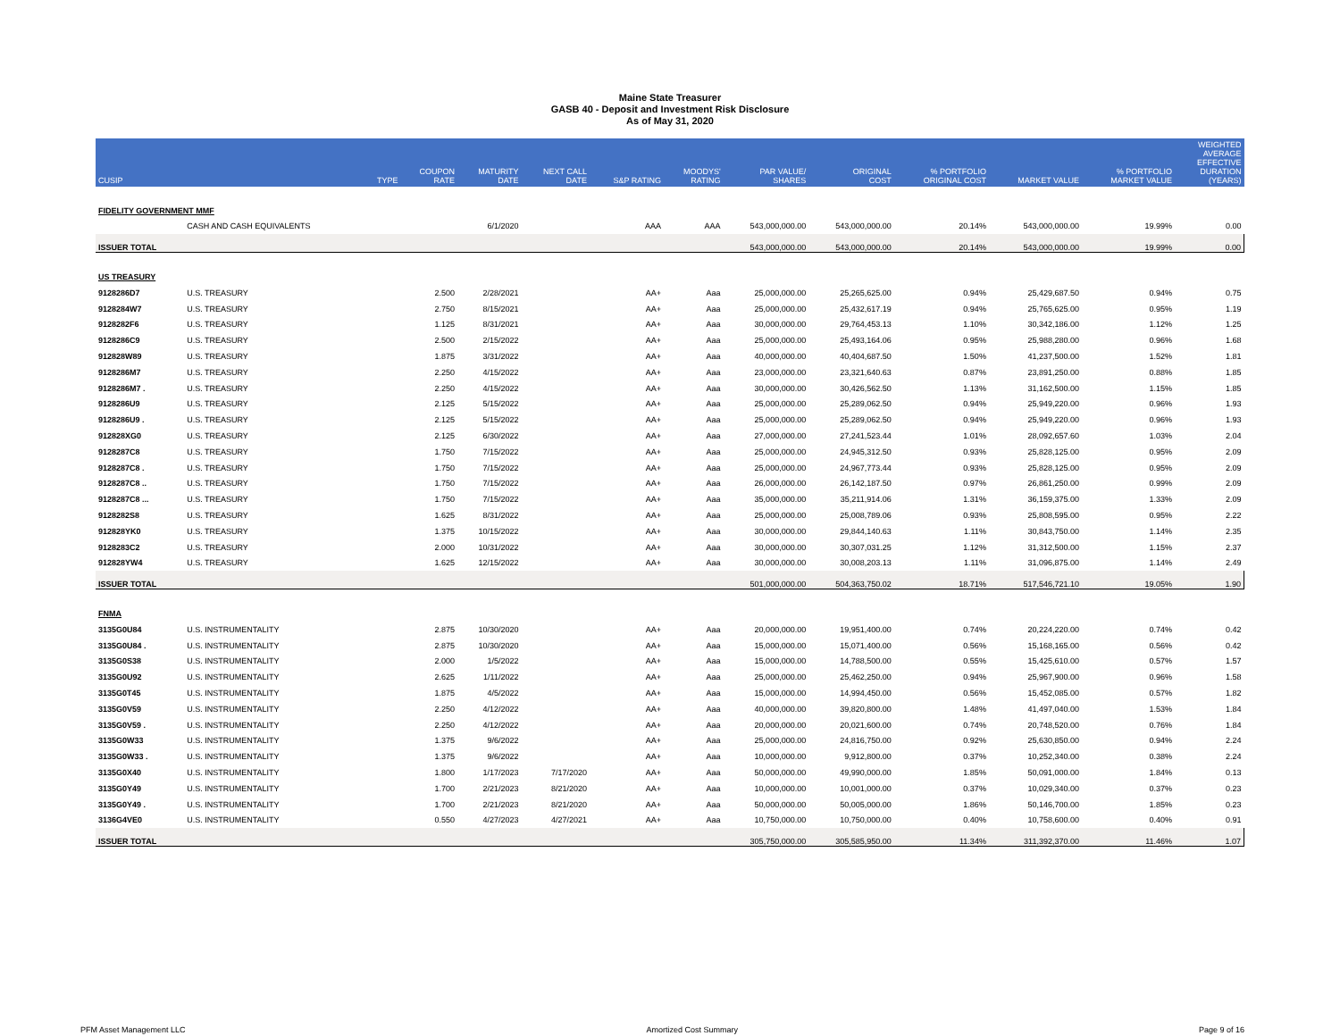Maine State Treasurer
GASB 40 - Deposit and Investment Risk Disclosure
As of May 31, 2020
| CUSIP | | TYPE | COUPON RATE | MATURITY DATE | NEXT CALL DATE | S&P RATING | MOODYS' RATING | PAR VALUE/ SHARES | ORIGINAL COST | % PORTFOLIO ORIGINAL COST | MARKET VALUE | % PORTFOLIO MARKET VALUE | WEIGHTED AVERAGE EFFECTIVE DURATION (YEARS) |
| --- | --- | --- | --- | --- | --- | --- | --- | --- | --- | --- | --- | --- | --- |
| FIDELITY GOVERNMENT MMF | | | | | | | | | | | | | |
| | CASH AND CASH EQUIVALENTS | | | 6/1/2020 | | AAA | AAA | 543,000,000.00 | 543,000,000.00 | 20.14% | 543,000,000.00 | 19.99% | 0.00 |
| ISSUER TOTAL | | | | | | | | 543,000,000.00 | 543,000,000.00 | 20.14% | 543,000,000.00 | 19.99% | 0.00 |
| US TREASURY | | | | | | | | | | | | | |
| 9128286D7 | U.S. TREASURY | | 2.500 | 2/28/2021 | | AA+ | Aaa | 25,000,000.00 | 25,265,625.00 | 0.94% | 25,429,687.50 | 0.94% | 0.75 |
| 9128284W7 | U.S. TREASURY | | 2.750 | 8/15/2021 | | AA+ | Aaa | 25,000,000.00 | 25,432,617.19 | 0.94% | 25,765,625.00 | 0.95% | 1.19 |
| 9128282F6 | U.S. TREASURY | | 1.125 | 8/31/2021 | | AA+ | Aaa | 30,000,000.00 | 29,764,453.13 | 1.10% | 30,342,186.00 | 1.12% | 1.25 |
| 9128286C9 | U.S. TREASURY | | 2.500 | 2/15/2022 | | AA+ | Aaa | 25,000,000.00 | 25,493,164.06 | 0.95% | 25,988,280.00 | 0.96% | 1.68 |
| 912828W89 | U.S. TREASURY | | 1.875 | 3/31/2022 | | AA+ | Aaa | 40,000,000.00 | 40,404,687.50 | 1.50% | 41,237,500.00 | 1.52% | 1.81 |
| 9128286M7 | U.S. TREASURY | | 2.250 | 4/15/2022 | | AA+ | Aaa | 23,000,000.00 | 23,321,640.63 | 0.87% | 23,891,250.00 | 0.88% | 1.85 |
| 9128286M7 . | U.S. TREASURY | | 2.250 | 4/15/2022 | | AA+ | Aaa | 30,000,000.00 | 30,426,562.50 | 1.13% | 31,162,500.00 | 1.15% | 1.85 |
| 9128286U9 | U.S. TREASURY | | 2.125 | 5/15/2022 | | AA+ | Aaa | 25,000,000.00 | 25,289,062.50 | 0.94% | 25,949,220.00 | 0.96% | 1.93 |
| 9128286U9 . | U.S. TREASURY | | 2.125 | 5/15/2022 | | AA+ | Aaa | 25,000,000.00 | 25,289,062.50 | 0.94% | 25,949,220.00 | 0.96% | 1.93 |
| 912828XG0 | U.S. TREASURY | | 2.125 | 6/30/2022 | | AA+ | Aaa | 27,000,000.00 | 27,241,523.44 | 1.01% | 28,092,657.60 | 1.03% | 2.04 |
| 9128287C8 | U.S. TREASURY | | 1.750 | 7/15/2022 | | AA+ | Aaa | 25,000,000.00 | 24,945,312.50 | 0.93% | 25,828,125.00 | 0.95% | 2.09 |
| 9128287C8 . | U.S. TREASURY | | 1.750 | 7/15/2022 | | AA+ | Aaa | 25,000,000.00 | 24,967,773.44 | 0.93% | 25,828,125.00 | 0.95% | 2.09 |
| 9128287C8 .. | U.S. TREASURY | | 1.750 | 7/15/2022 | | AA+ | Aaa | 26,000,000.00 | 26,142,187.50 | 0.97% | 26,861,250.00 | 0.99% | 2.09 |
| 9128287C8 ... | U.S. TREASURY | | 1.750 | 7/15/2022 | | AA+ | Aaa | 35,000,000.00 | 35,211,914.06 | 1.31% | 36,159,375.00 | 1.33% | 2.09 |
| 9128282S8 | U.S. TREASURY | | 1.625 | 8/31/2022 | | AA+ | Aaa | 25,000,000.00 | 25,008,789.06 | 0.93% | 25,808,595.00 | 0.95% | 2.22 |
| 912828YK0 | U.S. TREASURY | | 1.375 | 10/15/2022 | | AA+ | Aaa | 30,000,000.00 | 29,844,140.63 | 1.11% | 30,843,750.00 | 1.14% | 2.35 |
| 9128283C2 | U.S. TREASURY | | 2.000 | 10/31/2022 | | AA+ | Aaa | 30,000,000.00 | 30,307,031.25 | 1.12% | 31,312,500.00 | 1.15% | 2.37 |
| 912828YW4 | U.S. TREASURY | | 1.625 | 12/15/2022 | | AA+ | Aaa | 30,000,000.00 | 30,008,203.13 | 1.11% | 31,096,875.00 | 1.14% | 2.49 |
| ISSUER TOTAL | | | | | | | | 501,000,000.00 | 504,363,750.02 | 18.71% | 517,546,721.10 | 19.05% | 1.90 |
| FNMA | | | | | | | | | | | | | |
| 3135G0U84 | U.S. INSTRUMENTALITY | | 2.875 | 10/30/2020 | | AA+ | Aaa | 20,000,000.00 | 19,951,400.00 | 0.74% | 20,224,220.00 | 0.74% | 0.42 |
| 3135G0U84 . | U.S. INSTRUMENTALITY | | 2.875 | 10/30/2020 | | AA+ | Aaa | 15,000,000.00 | 15,071,400.00 | 0.56% | 15,168,165.00 | 0.56% | 0.42 |
| 3135G0S38 | U.S. INSTRUMENTALITY | | 2.000 | 1/5/2022 | | AA+ | Aaa | 15,000,000.00 | 14,788,500.00 | 0.55% | 15,425,610.00 | 0.57% | 1.57 |
| 3135G0U92 | U.S. INSTRUMENTALITY | | 2.625 | 1/11/2022 | | AA+ | Aaa | 25,000,000.00 | 25,462,250.00 | 0.94% | 25,967,900.00 | 0.96% | 1.58 |
| 3135G0T45 | U.S. INSTRUMENTALITY | | 1.875 | 4/5/2022 | | AA+ | Aaa | 15,000,000.00 | 14,994,450.00 | 0.56% | 15,452,085.00 | 0.57% | 1.82 |
| 3135G0V59 | U.S. INSTRUMENTALITY | | 2.250 | 4/12/2022 | | AA+ | Aaa | 40,000,000.00 | 39,820,800.00 | 1.48% | 41,497,040.00 | 1.53% | 1.84 |
| 3135G0V59 . | U.S. INSTRUMENTALITY | | 2.250 | 4/12/2022 | | AA+ | Aaa | 20,000,000.00 | 20,021,600.00 | 0.74% | 20,748,520.00 | 0.76% | 1.84 |
| 3135G0W33 | U.S. INSTRUMENTALITY | | 1.375 | 9/6/2022 | | AA+ | Aaa | 25,000,000.00 | 24,816,750.00 | 0.92% | 25,630,850.00 | 0.94% | 2.24 |
| 3135G0W33 . | U.S. INSTRUMENTALITY | | 1.375 | 9/6/2022 | | AA+ | Aaa | 10,000,000.00 | 9,912,800.00 | 0.37% | 10,252,340.00 | 0.38% | 2.24 |
| 3135G0X40 | U.S. INSTRUMENTALITY | | 1.800 | 1/17/2023 | 7/17/2020 | AA+ | Aaa | 50,000,000.00 | 49,990,000.00 | 1.85% | 50,091,000.00 | 1.84% | 0.13 |
| 3135G0Y49 | U.S. INSTRUMENTALITY | | 1.700 | 2/21/2023 | 8/21/2020 | AA+ | Aaa | 10,000,000.00 | 10,001,000.00 | 0.37% | 10,029,340.00 | 0.37% | 0.23 |
| 3135G0Y49 . | U.S. INSTRUMENTALITY | | 1.700 | 2/21/2023 | 8/21/2020 | AA+ | Aaa | 50,000,000.00 | 50,005,000.00 | 1.86% | 50,146,700.00 | 1.85% | 0.23 |
| 3136G4VE0 | U.S. INSTRUMENTALITY | | 0.550 | 4/27/2023 | 4/27/2021 | AA+ | Aaa | 10,750,000.00 | 10,750,000.00 | 0.40% | 10,758,600.00 | 0.40% | 0.91 |
| ISSUER TOTAL | | | | | | | | 305,750,000.00 | 305,585,950.00 | 11.34% | 311,392,370.00 | 11.46% | 1.07 |
PFM Asset Management LLC Amortized Cost Summary Page 9 of 16